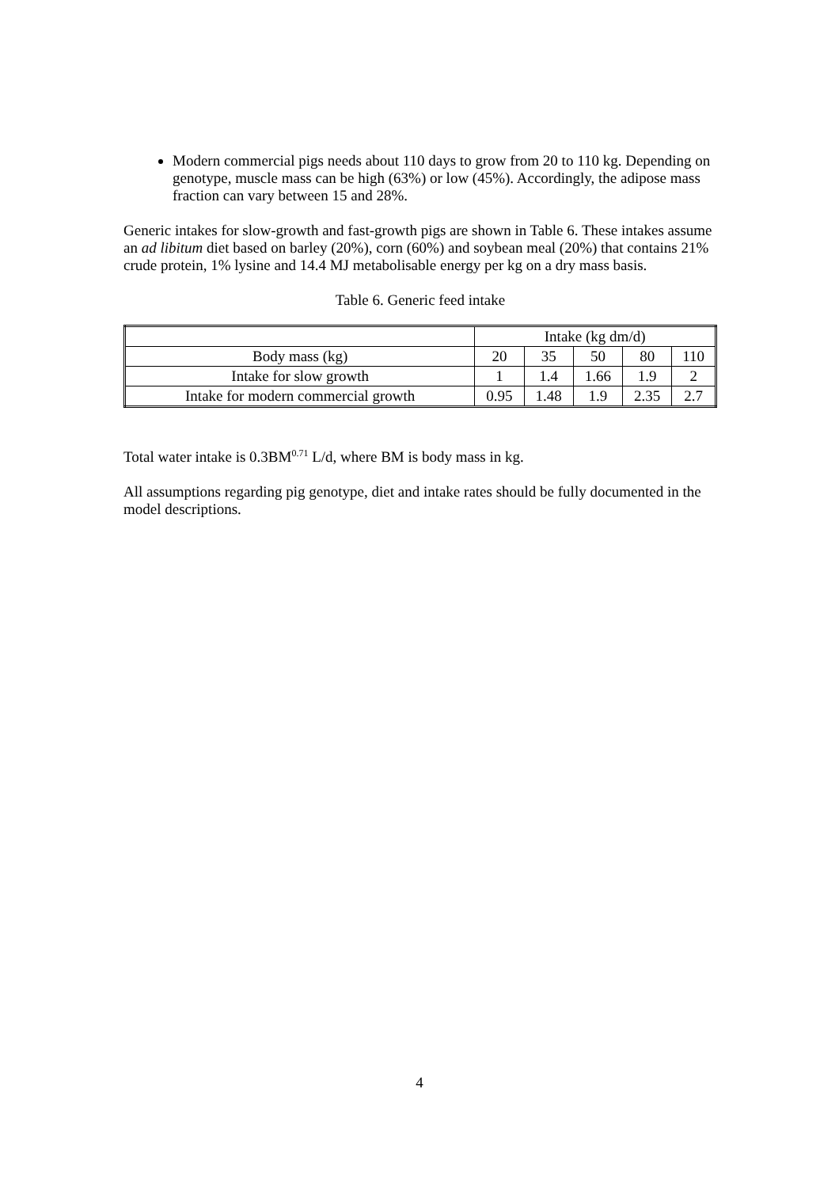Modern commercial pigs needs about 110 days to grow from 20 to 110 kg. Depending on genotype, muscle mass can be high (63%) or low (45%). Accordingly, the adipose mass fraction can vary between 15 and 28%.
Generic intakes for slow-growth and fast-growth pigs are shown in Table 6. These intakes assume an ad libitum diet based on barley (20%), corn (60%) and soybean meal (20%) that contains 21% crude protein, 1% lysine and 14.4 MJ metabolisable energy per kg on a dry mass basis.
Table 6. Generic feed intake
| | Intake (kg dm/d) | | | | |
| Body mass (kg) | 20 | 35 | 50 | 80 | 110 |
| Intake for slow growth | 1 | 1.4 | 1.66 | 1.9 | 2 |
| Intake for modern commercial growth | 0.95 | 1.48 | 1.9 | 2.35 | 2.7 |
Total water intake is 0.3BM<sup>0.71</sup> L/d, where BM is body mass in kg.
All assumptions regarding pig genotype, diet and intake rates should be fully documented in the model descriptions.
4